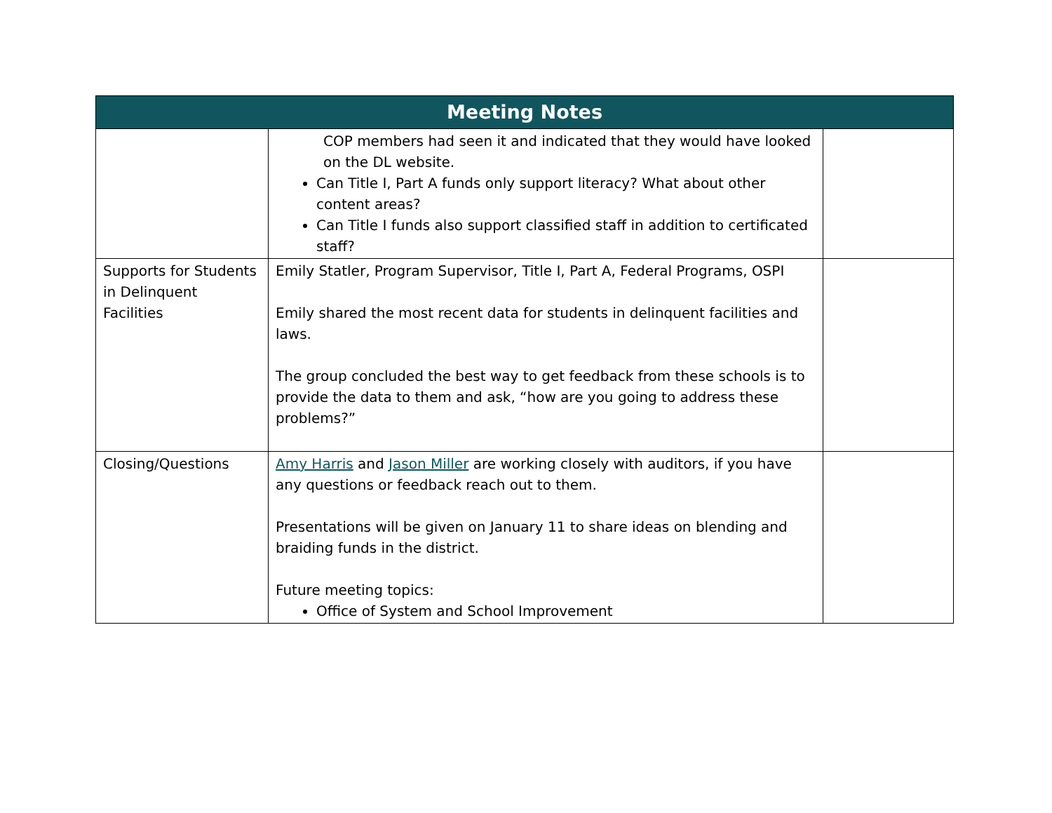| Meeting Notes | | |
| --- | --- | --- |
| | COP members had seen it and indicated that they would have looked on the DL website. Can Title I, Part A funds only support literacy? What about other content areas? Can Title I funds also support classified staff in addition to certificated staff? | |
| Supports for Students in Delinquent Facilities | Emily Statler, Program Supervisor, Title I, Part A, Federal Programs, OSPI Emily shared the most recent data for students in delinquent facilities and laws. The group concluded the best way to get feedback from these schools is to provide the data to them and ask, “how are you going to address these problems?” | |
| Closing/Questions | Amy Harris and Jason Miller are working closely with auditors, if you have any questions or feedback reach out to them. Presentations will be given on January 11 to share ideas on blending and braiding funds in the district. Future meeting topics: Office of System and School Improvement | |